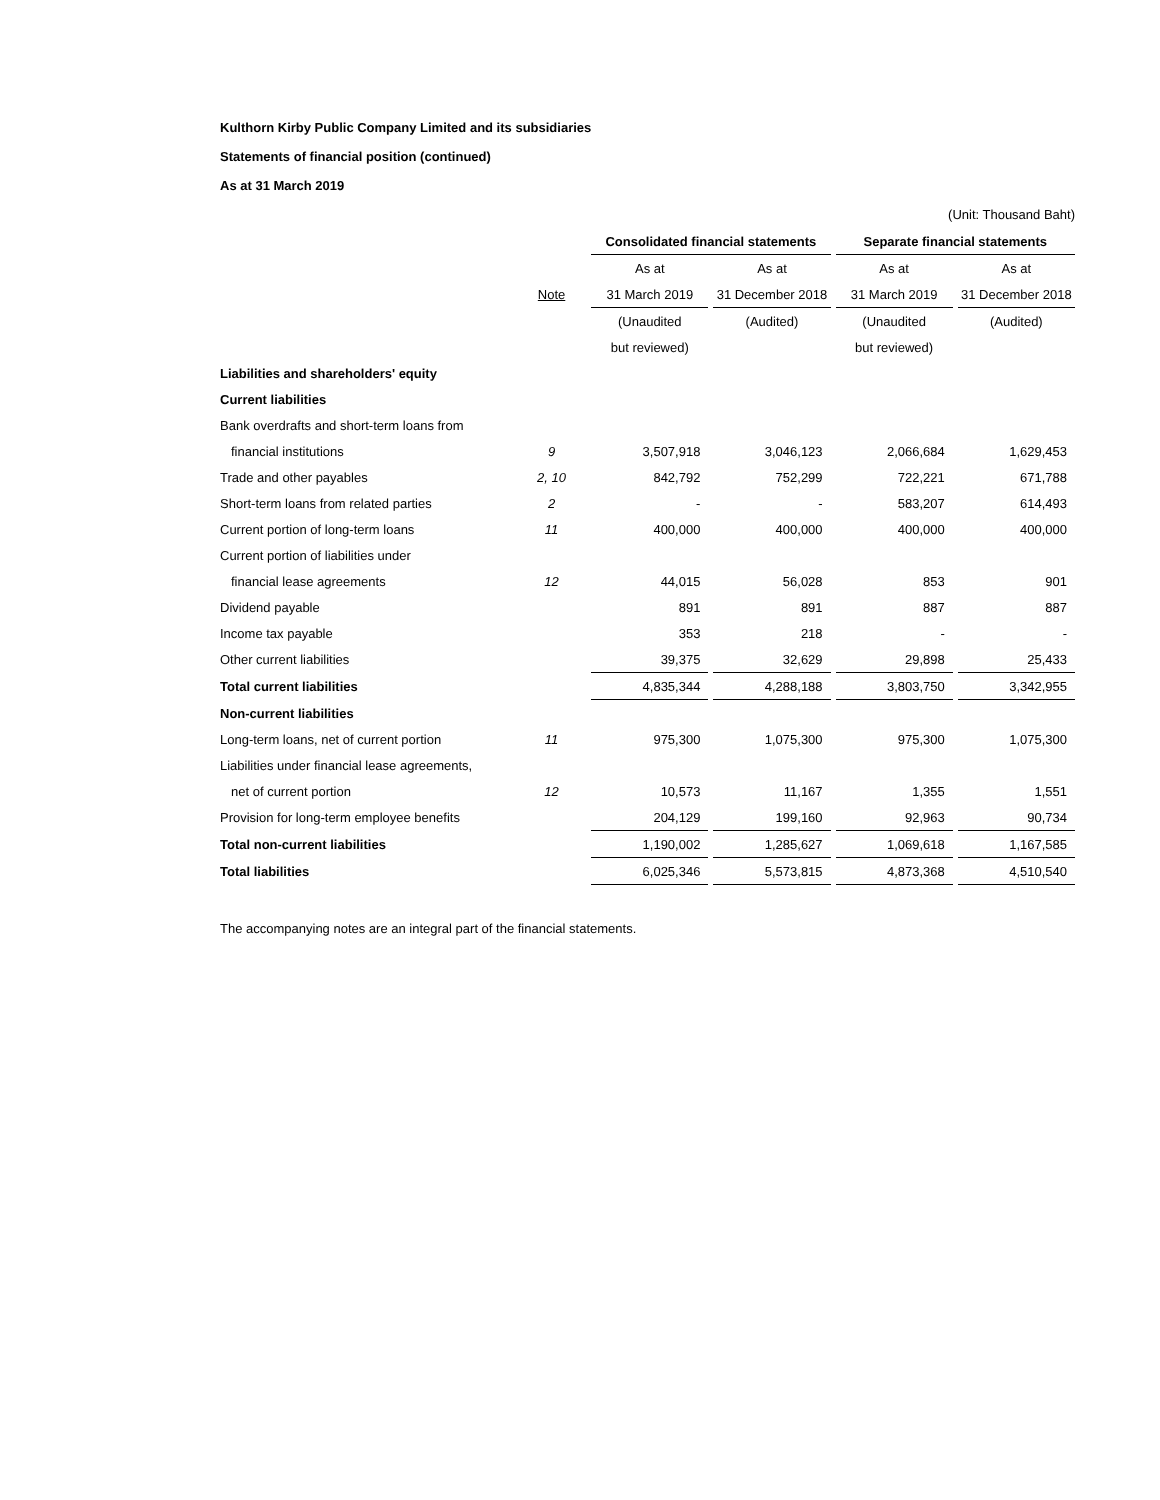Kulthorn Kirby Public Company Limited and its subsidiaries
Statements of financial position (continued)
As at 31 March 2019
(Unit: Thousand Baht)
| | | | Consolidated financial statements | | | | Separate financial statements | | |
| | | | As at | | As at | | As at | | As at |
| | Note | | 31 March 2019 | | 31 December 2018 | | 31 March 2019 | | 31 December 2018 |
| | | | (Unaudited | | (Audited) | | (Unaudited | | (Audited) |
| | | | but reviewed) | | | | but reviewed) | | |
| Liabilities and shareholders' equity | | | | | | | | | |
| Current liabilities | | | | | | | | | |
| Bank overdrafts and short-term loans from | | | | | | | | | |
| financial institutions | 9 | | 3,507,918 | | 3,046,123 | | 2,066,684 | | 1,629,453 |
| Trade and other payables | 2, 10 | | 842,792 | | 752,299 | | 722,221 | | 671,788 |
| Short-term loans from related parties | 2 | | - | | - | | 583,207 | | 614,493 |
| Current portion of long-term loans | 11 | | 400,000 | | 400,000 | | 400,000 | | 400,000 |
| Current portion of liabilities under | | | | | | | | | |
| financial lease agreements | 12 | | 44,015 | | 56,028 | | 853 | | 901 |
| Dividend payable | | | 891 | | 891 | | 887 | | 887 |
| Income tax payable | | | 353 | | 218 | | - | | - |
| Other current liabilities | | | 39,375 | | 32,629 | | 29,898 | | 25,433 |
| Total current liabilities | | | 4,835,344 | | 4,288,188 | | 3,803,750 | | 3,342,955 |
| Non-current liabilities | | | | | | | | | |
| Long-term loans, net of current portion | 11 | | 975,300 | | 1,075,300 | | 975,300 | | 1,075,300 |
| Liabilities under financial lease agreements, | | | | | | | | | |
| net of current portion | 12 | | 10,573 | | 11,167 | | 1,355 | | 1,551 |
| Provision for long-term employee benefits | | | 204,129 | | 199,160 | | 92,963 | | 90,734 |
| Total non-current liabilities | | | 1,190,002 | | 1,285,627 | | 1,069,618 | | 1,167,585 |
| Total liabilities | | | 6,025,346 | | 5,573,815 | | 4,873,368 | | 4,510,540 |
The accompanying notes are an integral part of the financial statements.